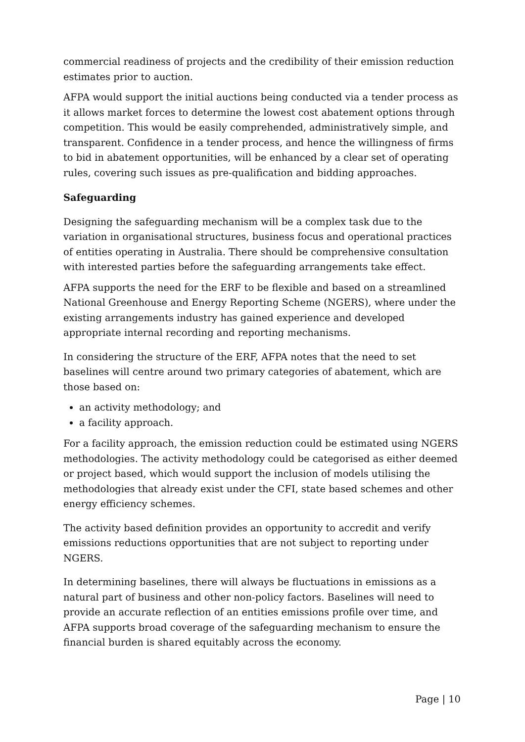commercial readiness of projects and the credibility of their emission reduction estimates prior to auction.
AFPA would support the initial auctions being conducted via a tender process as it allows market forces to determine the lowest cost abatement options through competition. This would be easily comprehended, administratively simple, and transparent. Confidence in a tender process, and hence the willingness of firms to bid in abatement opportunities, will be enhanced by a clear set of operating rules, covering such issues as pre-qualification and bidding approaches.
Safeguarding
Designing the safeguarding mechanism will be a complex task due to the variation in organisational structures, business focus and operational practices of entities operating in Australia. There should be comprehensive consultation with interested parties before the safeguarding arrangements take effect.
AFPA supports the need for the ERF to be flexible and based on a streamlined National Greenhouse and Energy Reporting Scheme (NGERS), where under the existing arrangements industry has gained experience and developed appropriate internal recording and reporting mechanisms.
In considering the structure of the ERF, AFPA notes that the need to set baselines will centre around two primary categories of abatement, which are those based on:
an activity methodology; and
a facility approach.
For a facility approach, the emission reduction could be estimated using NGERS methodologies. The activity methodology could be categorised as either deemed or project based, which would support the inclusion of models utilising the methodologies that already exist under the CFI, state based schemes and other energy efficiency schemes.
The activity based definition provides an opportunity to accredit and verify emissions reductions opportunities that are not subject to reporting under NGERS.
In determining baselines, there will always be fluctuations in emissions as a natural part of business and other non-policy factors. Baselines will need to provide an accurate reflection of an entities emissions profile over time, and AFPA supports broad coverage of the safeguarding mechanism to ensure the financial burden is shared equitably across the economy.
Page | 10